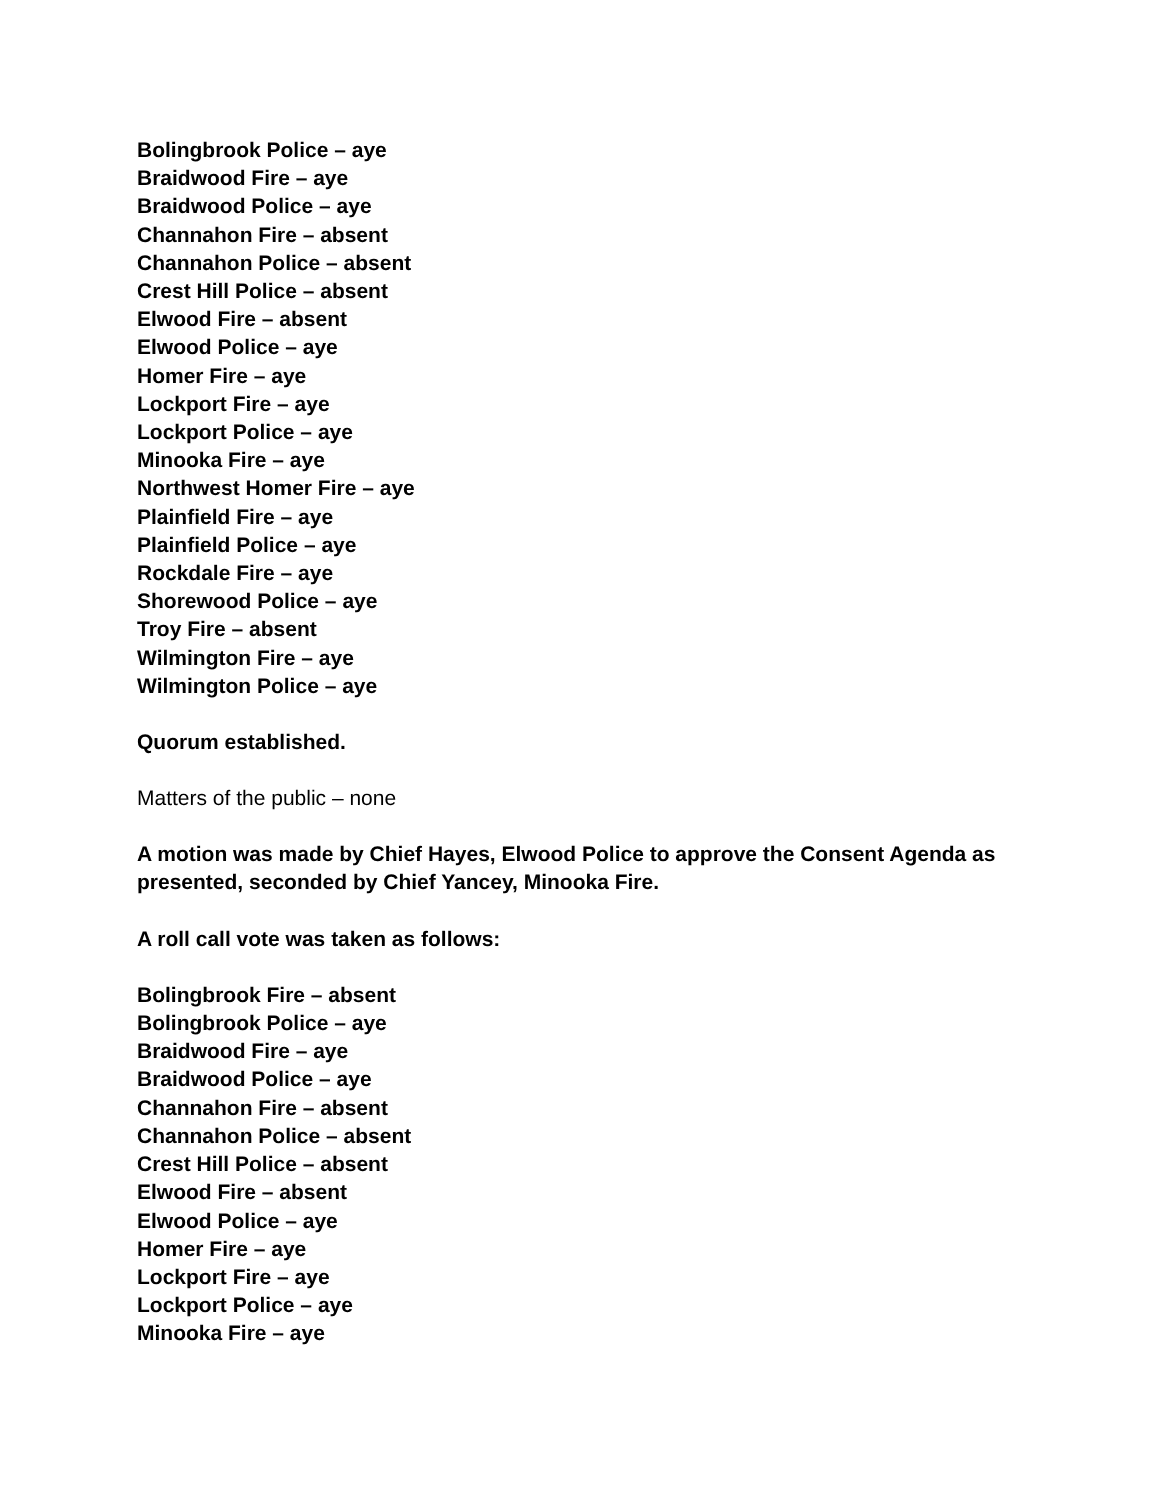Bolingbrook Police – aye
Braidwood Fire – aye
Braidwood Police – aye
Channahon Fire – absent
Channahon Police – absent
Crest Hill Police – absent
Elwood Fire – absent
Elwood Police – aye
Homer Fire – aye
Lockport Fire – aye
Lockport Police – aye
Minooka Fire – aye
Northwest Homer Fire – aye
Plainfield Fire – aye
Plainfield Police – aye
Rockdale Fire – aye
Shorewood Police – aye
Troy Fire – absent
Wilmington Fire – aye
Wilmington Police – aye
Quorum established.
Matters of the public – none
A motion was made by Chief Hayes, Elwood Police to approve the Consent Agenda as presented, seconded by Chief Yancey, Minooka Fire.
A roll call vote was taken as follows:
Bolingbrook Fire – absent
Bolingbrook Police – aye
Braidwood Fire – aye
Braidwood Police – aye
Channahon Fire – absent
Channahon Police – absent
Crest Hill Police – absent
Elwood Fire – absent
Elwood Police – aye
Homer Fire – aye
Lockport Fire – aye
Lockport Police – aye
Minooka Fire – aye